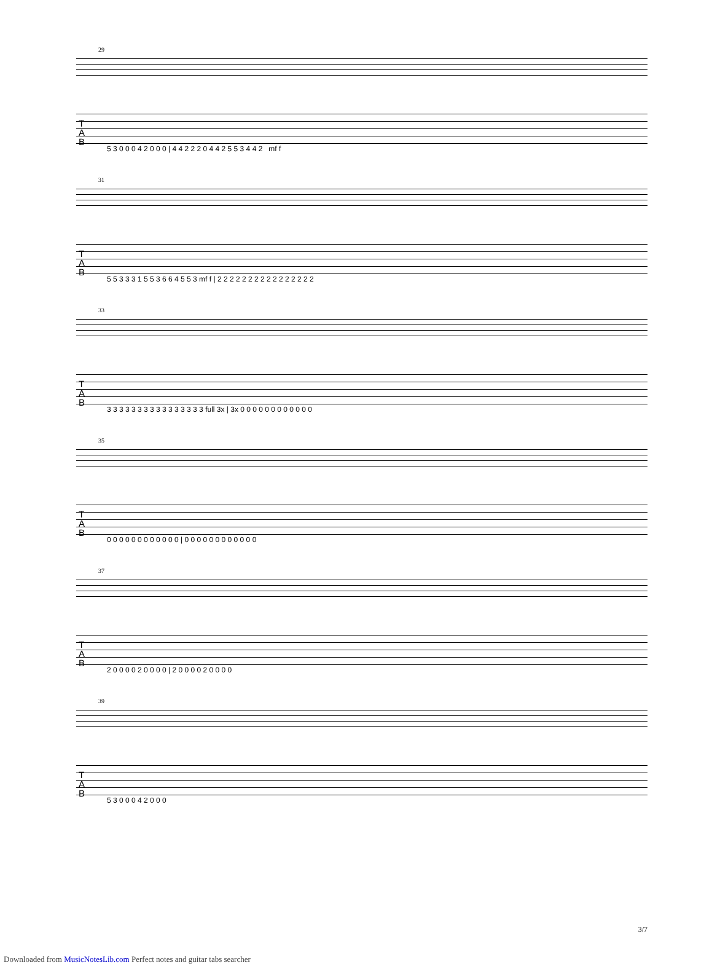29
T
A
B
5 3 0 0 0 4 2 0 0 0 | 4 4 2 2 2 0 4 4 2 5 5 3 4 4 2 mf f
31
T
A
B
5 5 3 3 3 1 5 5 3 6 6 4 5 5 3 mf f | 2 2 2 2 2 2 2 2 2 2 2 2 2 2 2 2
33
T
A
B
3 3 3 3 3 3 3 3 3 3 3 3 3 3 3 3 full 3x | 3x 0 0 0 0 0 0 0 0 0 0 0 0
35
T
A
B
0 0 0 0 0 0 0 0 0 0 0 0 | 0 0 0 0 0 0 0 0 0 0 0 0
37
T
A
B
2 0 0 0 0 2 0 0 0 0 | 2 0 0 0 0 2 0 0 0 0
39
T
A
B
5 3 0 0 0 4 2 0 0 0
3/7
Downloaded from MusicNotesLib.com Perfect notes and guitar tabs searcher